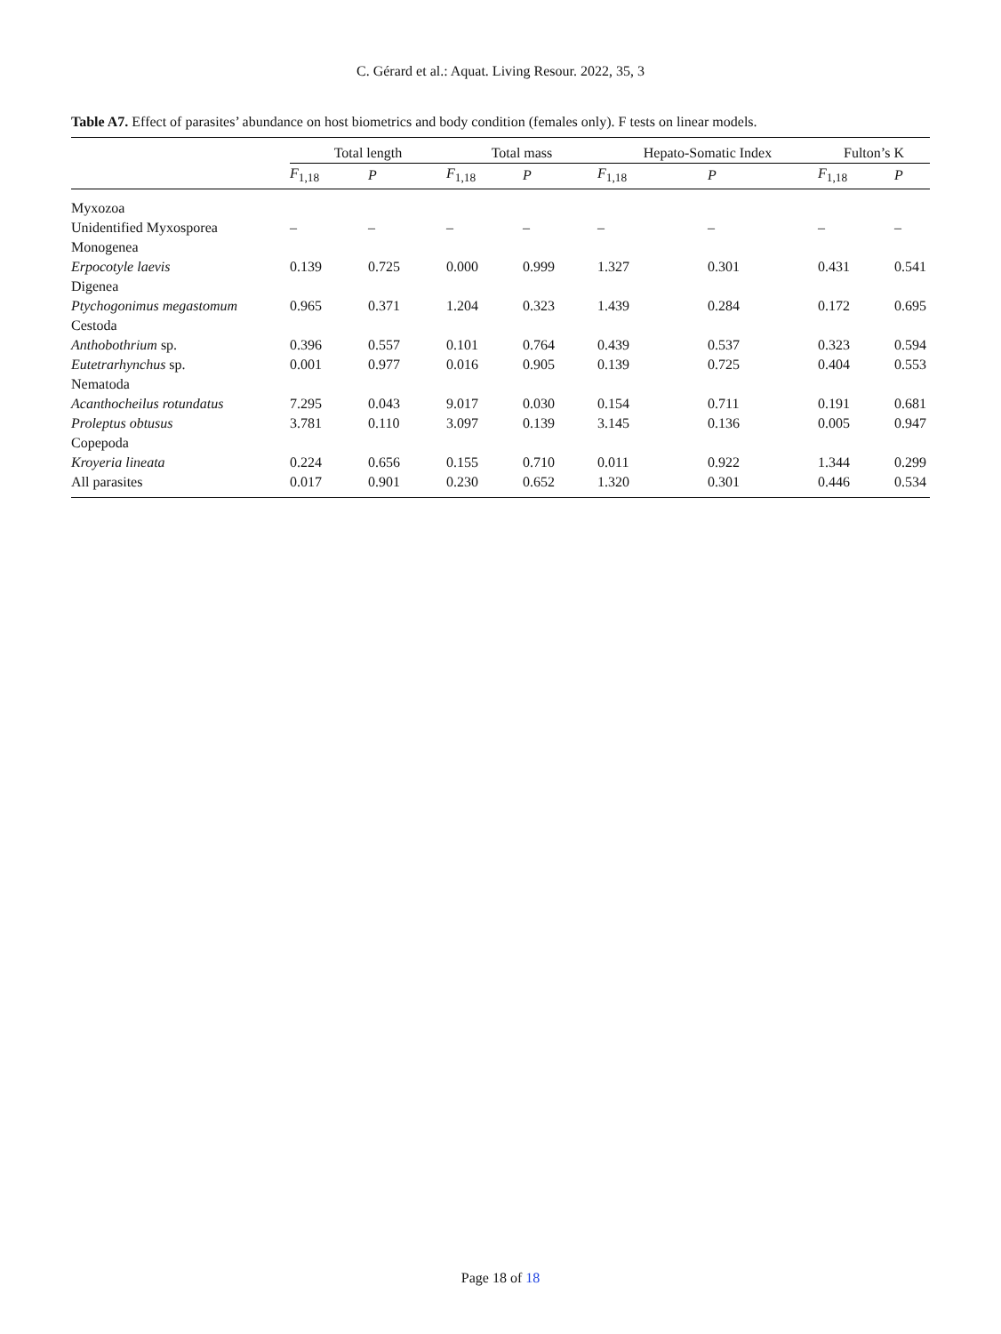C. Gérard et al.: Aquat. Living Resour. 2022, 35, 3
Table A7. Effect of parasites’ abundance on host biometrics and body condition (females only). F tests on linear models.
| | Total length | | Total mass | | Hepato-Somatic Index | | Fulton’s K | |
| --- | --- | --- | --- | --- | --- | --- | --- | --- |
| | F<sub>1,18</sub> | P | F<sub>1,18</sub> | P | F<sub>1,18</sub> | P | F<sub>1,18</sub> | P |
| Myxozoa | | | | | | | | |
| Unidentified Myxosporea | – | – | – | – | – | – | – | – |
| Monogenea | | | | | | | | |
| Erpocotyle laevis | 0.139 | 0.725 | 0.000 | 0.999 | 1.327 | 0.301 | 0.431 | 0.541 |
| Digenea | | | | | | | | |
| Ptychogonimus megastomum | 0.965 | 0.371 | 1.204 | 0.323 | 1.439 | 0.284 | 0.172 | 0.695 |
| Cestoda | | | | | | | | |
| Anthobothrium sp. | 0.396 | 0.557 | 0.101 | 0.764 | 0.439 | 0.537 | 0.323 | 0.594 |
| Eutetrarhynchus sp. | 0.001 | 0.977 | 0.016 | 0.905 | 0.139 | 0.725 | 0.404 | 0.553 |
| Nematoda | | | | | | | | |
| Acanthocheilus rotundatus | 7.295 | 0.043 | 9.017 | 0.030 | 0.154 | 0.711 | 0.191 | 0.681 |
| Proleptus obtusus | 3.781 | 0.110 | 3.097 | 0.139 | 3.145 | 0.136 | 0.005 | 0.947 |
| Copepoda | | | | | | | | |
| Kroyeria lineata | 0.224 | 0.656 | 0.155 | 0.710 | 0.011 | 0.922 | 1.344 | 0.299 |
| All parasites | 0.017 | 0.901 | 0.230 | 0.652 | 1.320 | 0.301 | 0.446 | 0.534 |
Page 18 of 18